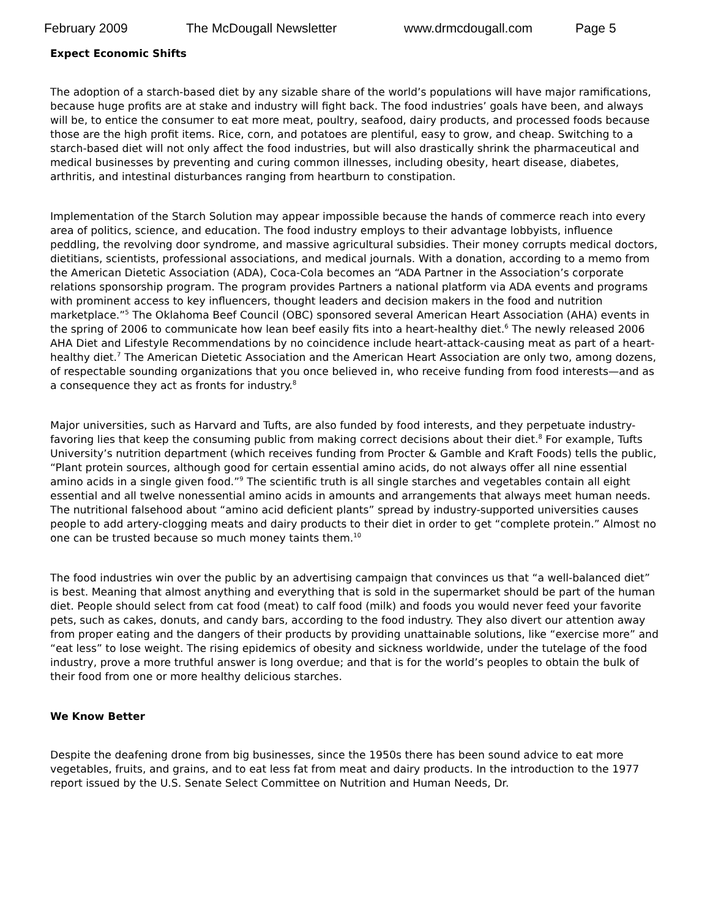February 2009 The McDougall Newsletter www.drmcdougall.com Page 5
Expect Economic Shifts
The adoption of a starch-based diet by any sizable share of the world’s populations will have major ramifications, because huge profits are at stake and industry will fight back. The food industries’ goals have been, and always will be, to entice the consumer to eat more meat, poultry, seafood, dairy products, and processed foods because those are the high profit items. Rice, corn, and potatoes are plentiful, easy to grow, and cheap. Switching to a starch-based diet will not only affect the food industries, but will also drastically shrink the pharmaceutical and medical businesses by preventing and curing common illnesses, including obesity, heart disease, diabetes, arthritis, and intestinal disturbances ranging from heartburn to constipation.
Implementation of the Starch Solution may appear impossible because the hands of commerce reach into every area of politics, science, and education. The food industry employs to their advantage lobbyists, influence peddling, the revolving door syndrome, and massive agricultural subsidies. Their money corrupts medical doctors, dietitians, scientists, professional associations, and medical journals. With a donation, according to a memo from the American Dietetic Association (ADA), Coca-Cola becomes an “ADA Partner in the Association’s corporate relations sponsorship program. The program provides Partners a national platform via ADA events and programs with prominent access to key influencers, thought leaders and decision makers in the food and nutrition marketplace.”<sup>5</sup> The Oklahoma Beef Council (OBC) sponsored several American Heart Association (AHA) events in the spring of 2006 to communicate how lean beef easily fits into a heart-healthy diet.<sup>6</sup> The newly released 2006 AHA Diet and Lifestyle Recommendations by no coincidence include heart-attack-causing meat as part of a heart-healthy diet.<sup>7</sup> The American Dietetic Association and the American Heart Association are only two, among dozens, of respectable sounding organizations that you once believed in, who receive funding from food interests—and as a consequence they act as fronts for industry.<sup>8</sup>
Major universities, such as Harvard and Tufts, are also funded by food interests, and they perpetuate industry-favoring lies that keep the consuming public from making correct decisions about their diet.<sup>8</sup> For example, Tufts University’s nutrition department (which receives funding from Procter & Gamble and Kraft Foods) tells the public, “Plant protein sources, although good for certain essential amino acids, do not always offer all nine essential amino acids in a single given food.”<sup>9</sup> The scientific truth is all single starches and vegetables contain all eight essential and all twelve nonessential amino acids in amounts and arrangements that always meet human needs. The nutritional falsehood about “amino acid deficient plants” spread by industry-supported universities causes people to add artery-clogging meats and dairy products to their diet in order to get “complete protein.” Almost no one can be trusted because so much money taints them.<sup>10</sup>
The food industries win over the public by an advertising campaign that convinces us that “a well-balanced diet” is best. Meaning that almost anything and everything that is sold in the supermarket should be part of the human diet. People should select from cat food (meat) to calf food (milk) and foods you would never feed your favorite pets, such as cakes, donuts, and candy bars, according to the food industry. They also divert our attention away from proper eating and the dangers of their products by providing unattainable solutions, like “exercise more” and “eat less” to lose weight. The rising epidemics of obesity and sickness worldwide, under the tutelage of the food industry, prove a more truthful answer is long overdue; and that is for the world’s peoples to obtain the bulk of their food from one or more healthy delicious starches.
We Know Better
Despite the deafening drone from big businesses, since the 1950s there has been sound advice to eat more vegetables, fruits, and grains, and to eat less fat from meat and dairy products. In the introduction to the 1977 report issued by the U.S. Senate Select Committee on Nutrition and Human Needs, Dr.